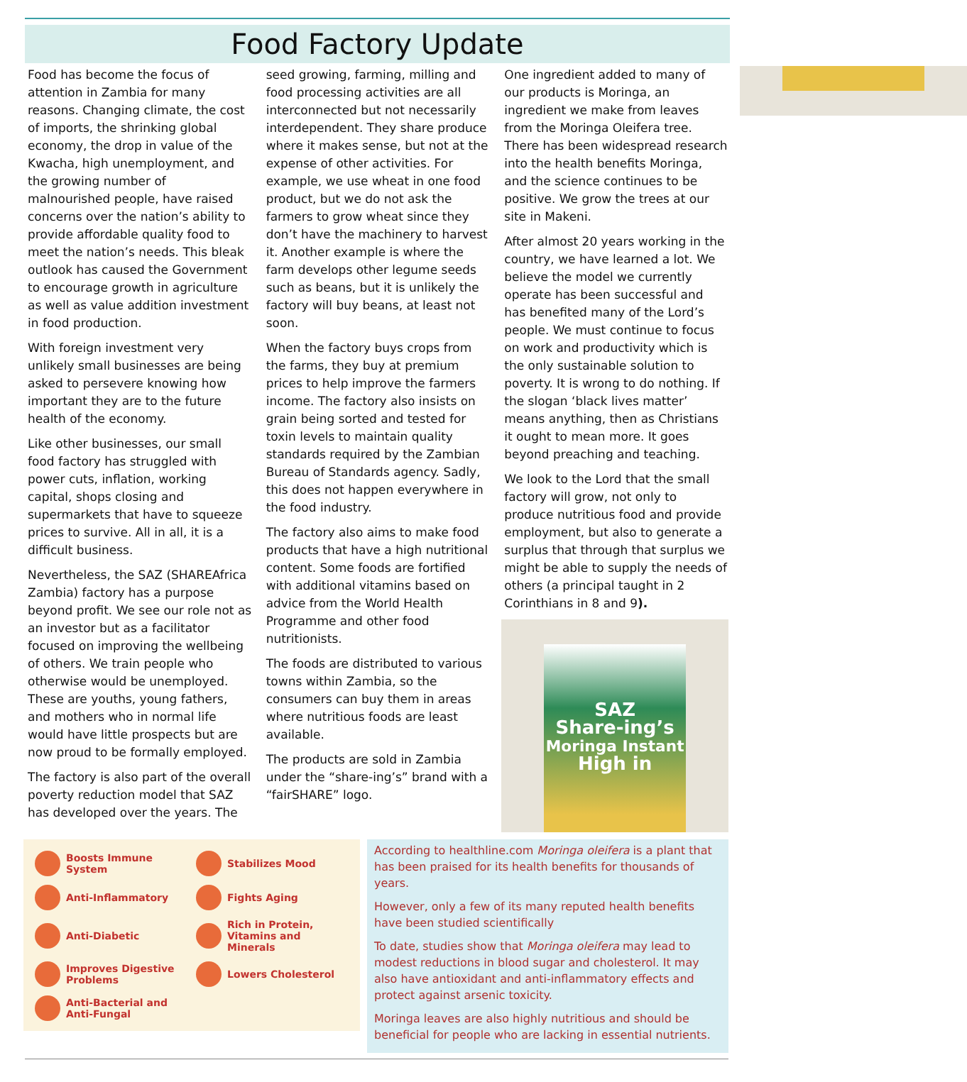Food Factory Update
Food has become the focus of attention in Zambia for many reasons. Changing climate, the cost of imports, the shrinking global economy, the drop in value of the Kwacha, high unemployment, and the growing number of malnourished people, have raised concerns over the nation’s ability to provide affordable quality food to meet the nation’s needs. This bleak outlook has caused the Government to encourage growth in agriculture as well as value addition investment in food production.
With foreign investment very unlikely small businesses are being asked to persevere knowing how important they are to the future health of the economy.
Like other businesses, our small food factory has struggled with power cuts, inflation, working capital, shops closing and supermarkets that have to squeeze prices to survive. All in all, it is a difficult business.
Nevertheless, the SAZ (SHAREAfrica Zambia) factory has a purpose beyond profit. We see our role not as an investor but as a facilitator focused on improving the wellbeing of others. We train people who otherwise would be unemployed. These are youths, young fathers, and mothers who in normal life would have little prospects but are now proud to be formally employed.
The factory is also part of the overall poverty reduction model that SAZ has developed over the years. The seed growing, farming, milling and food processing activities are all interconnected but not necessarily interdependent. They share produce where it makes sense, but not at the expense of other activities. For example, we use wheat in one food product, but we do not ask the farmers to grow wheat since they don’t have the machinery to harvest it. Another example is where the farm develops other legume seeds such as beans, but it is unlikely the factory will buy beans, at least not soon.
When the factory buys crops from the farms, they buy at premium prices to help improve the farmers income. The factory also insists on grain being sorted and tested for toxin levels to maintain quality standards required by the Zambian Bureau of Standards agency. Sadly, this does not happen everywhere in the food industry.
The factory also aims to make food products that have a high nutritional content. Some foods are fortified with additional vitamins based on advice from the World Health Programme and other food nutritionists.
The foods are distributed to various towns within Zambia, so the consumers can buy them in areas where nutritious foods are least available.
The products are sold in Zambia under the “share-ing’s” brand with a “fairSHARE” logo.
One ingredient added to many of our products is Moringa, an ingredient we make from leaves from the Moringa Oleifera tree. There has been widespread research into the health benefits Moringa, and the science continues to be positive. We grow the trees at our site in Makeni.
After almost 20 years working in the country, we have learned a lot. We believe the model we currently operate has been successful and has benefited many of the Lord’s people. We must continue to focus on work and productivity which is the only sustainable solution to poverty. It is wrong to do nothing. If the slogan ‘black lives matter’ means anything, then as Christians it ought to mean more. It goes beyond preaching and teaching.
We look to the Lord that the small factory will grow, not only to produce nutritious food and provide employment, but also to generate a surplus that through that surplus we might be able to supply the needs of others (a principal taught in 2 Corinthians in 8 and 9).
SAZ
Share-ing’s
Moringa Instant
High in
Boosts Immune System
Stabilizes Mood
Anti-Inflammatory
Fights Aging
Anti-Diabetic
Rich in Protein, Vitamins and Minerals
Improves Digestive Problems
Lowers Cholesterol
Anti-Bacterial and Anti-Fungal
According to healthline.com Moringa oleifera is a plant that has been praised for its health benefits for thousands of years.
However, only a few of its many reputed health benefits have been studied scientifically
To date, studies show that Moringa oleifera may lead to modest reductions in blood sugar and cholesterol. It may also have antioxidant and anti-inflammatory effects and protect against arsenic toxicity.
Moringa leaves are also highly nutritious and should be beneficial for people who are lacking in essential nutrients.